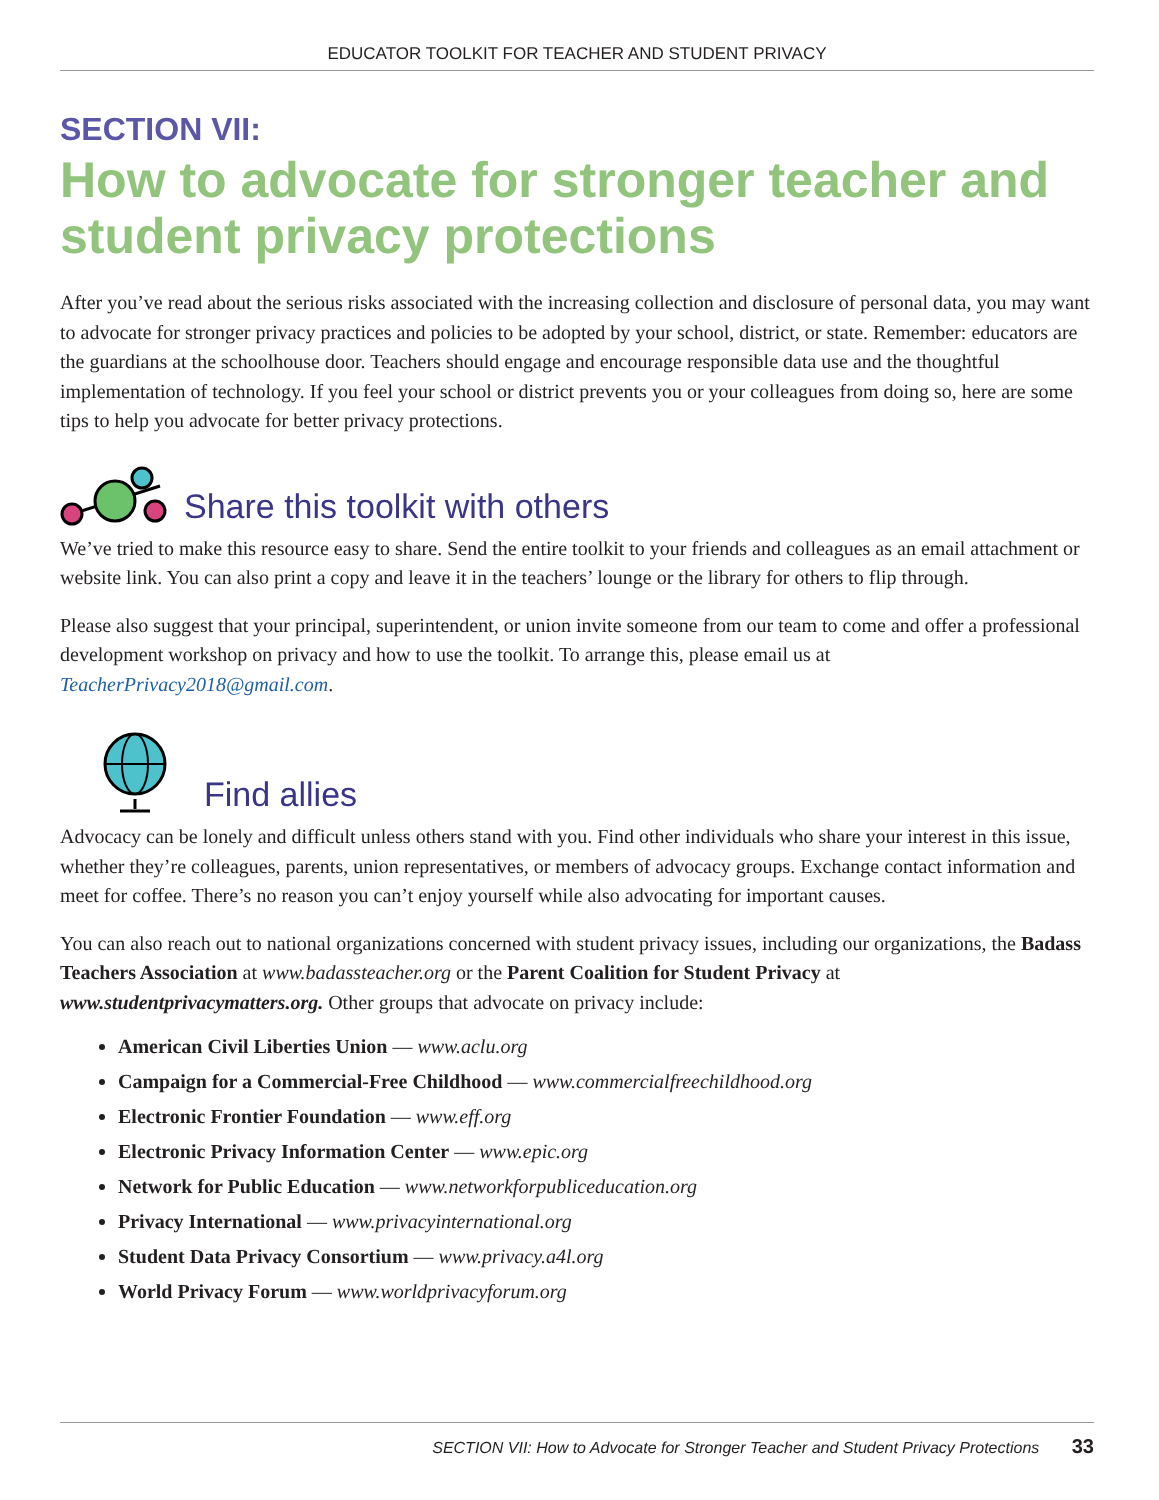EDUCATOR TOOLKIT FOR TEACHER AND STUDENT PRIVACY
SECTION VII:
How to advocate for stronger teacher and student privacy protections
After you’ve read about the serious risks associated with the increasing collection and disclosure of personal data, you may want to advocate for stronger privacy practices and policies to be adopted by your school, district, or state. Remember: educators are the guardians at the schoolhouse door. Teachers should engage and encourage responsible data use and the thoughtful implementation of technology. If you feel your school or district prevents you or your colleagues from doing so, here are some tips to help you advocate for better privacy protections.
Share this toolkit with others
We’ve tried to make this resource easy to share. Send the entire toolkit to your friends and colleagues as an email attachment or website link. You can also print a copy and leave it in the teachers’ lounge or the library for others to flip through.
Please also suggest that your principal, superintendent, or union invite someone from our team to come and offer a professional development workshop on privacy and how to use the toolkit. To arrange this, please email us at TeacherPrivacy2018@gmail.com.
Find allies
Advocacy can be lonely and difficult unless others stand with you. Find other individuals who share your interest in this issue, whether they’re colleagues, parents, union representatives, or members of advocacy groups. Exchange contact information and meet for coffee. There’s no reason you can’t enjoy yourself while also advocating for important causes.
You can also reach out to national organizations concerned with student privacy issues, including our organizations, the Badass Teachers Association at www.badassteacher.org or the Parent Coalition for Student Privacy at www.studentprivacymatters.org. Other groups that advocate on privacy include:
American Civil Liberties Union — www.aclu.org
Campaign for a Commercial-Free Childhood — www.commercialfreechildhood.org
Electronic Frontier Foundation — www.eff.org
Electronic Privacy Information Center — www.epic.org
Network for Public Education — www.networkforpubliceducation.org
Privacy International — www.privacyinternational.org
Student Data Privacy Consortium — www.privacy.a4l.org
World Privacy Forum — www.worldprivacyforum.org
SECTION VII: How to Advocate for Stronger Teacher and Student Privacy Protections 33